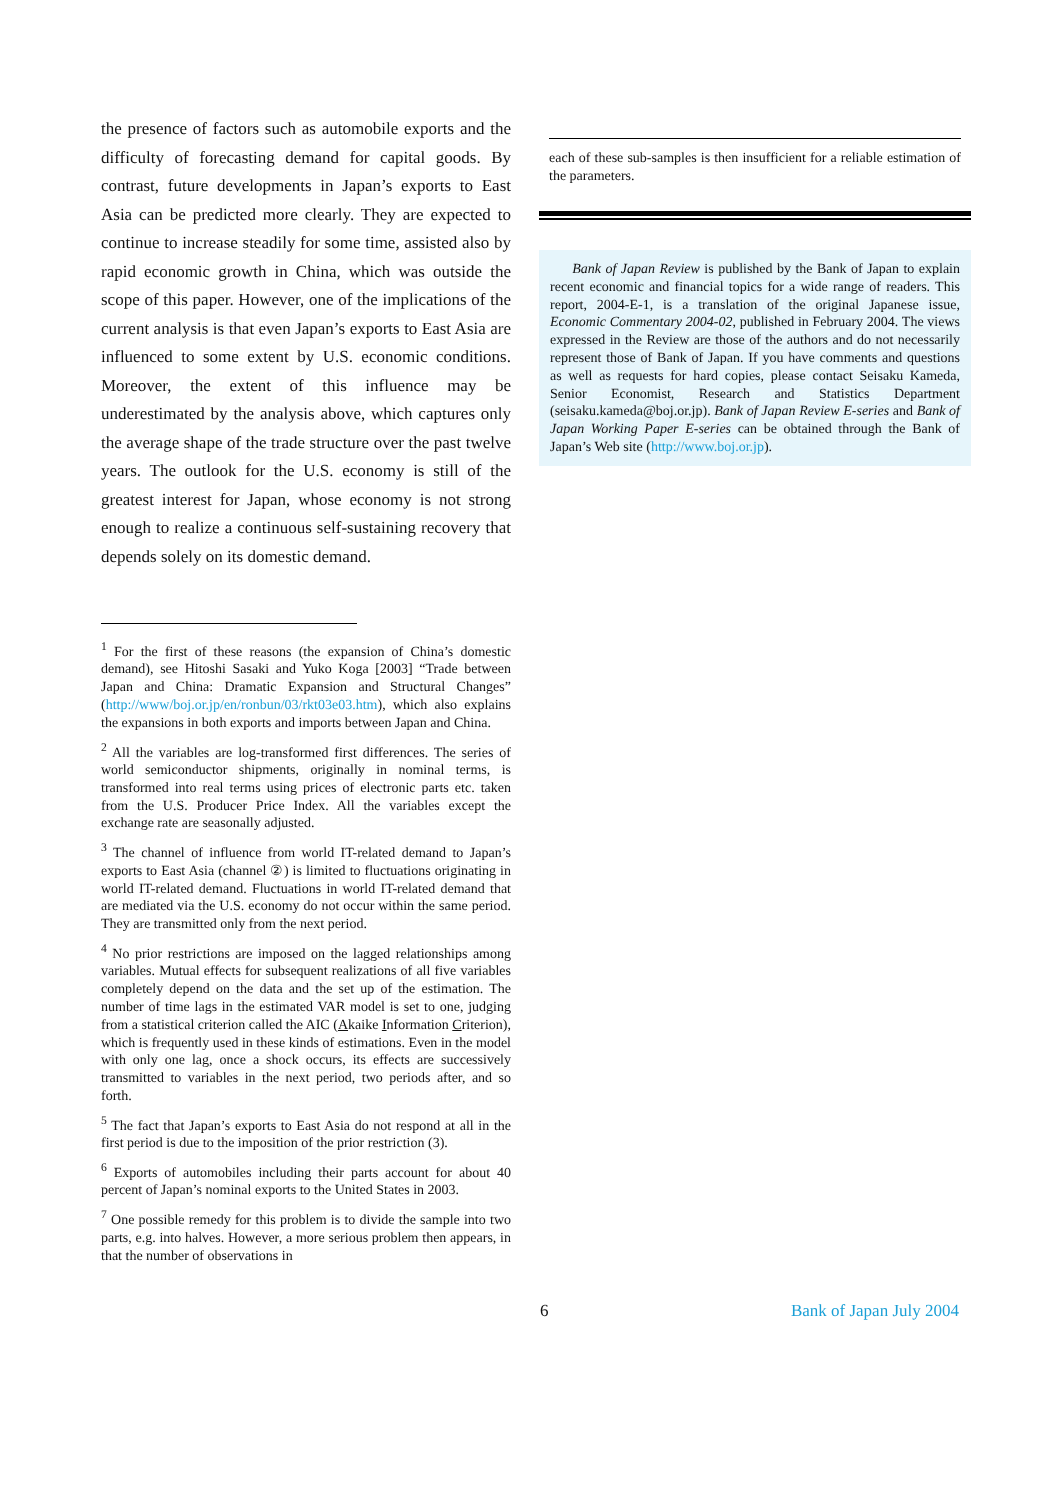the presence of factors such as automobile exports and the difficulty of forecasting demand for capital goods. By contrast, future developments in Japan’s exports to East Asia can be predicted more clearly. They are expected to continue to increase steadily for some time, assisted also by rapid economic growth in China, which was outside the scope of this paper. However, one of the implications of the current analysis is that even Japan’s exports to East Asia are influenced to some extent by U.S. economic conditions. Moreover, the extent of this influence may be underestimated by the analysis above, which captures only the average shape of the trade structure over the past twelve years. The outlook for the U.S. economy is still of the greatest interest for Japan, whose economy is not strong enough to realize a continuous self-sustaining recovery that depends solely on its domestic demand.
<sup>1</sup> For the first of these reasons (the expansion of China’s domestic demand), see Hitoshi Sasaki and Yuko Koga [2003] “Trade between Japan and China: Dramatic Expansion and Structural Changes” (http://www/boj.or.jp/en/ronbun/03/rkt03e03.htm), which also explains the expansions in both exports and imports between Japan and China.
<sup>2</sup> All the variables are log-transformed first differences. The series of world semiconductor shipments, originally in nominal terms, is transformed into real terms using prices of electronic parts etc. taken from the U.S. Producer Price Index. All the variables except the exchange rate are seasonally adjusted.
<sup>3</sup> The channel of influence from world IT-related demand to Japan’s exports to East Asia (channel ②) is limited to fluctuations originating in world IT-related demand. Fluctuations in world IT-related demand that are mediated via the U.S. economy do not occur within the same period. They are transmitted only from the next period.
<sup>4</sup> No prior restrictions are imposed on the lagged relationships among variables. Mutual effects for subsequent realizations of all five variables completely depend on the data and the set up of the estimation. The number of time lags in the estimated VAR model is set to one, judging from a statistical criterion called the AIC (Akaike Information Criterion), which is frequently used in these kinds of estimations. Even in the model with only one lag, once a shock occurs, its effects are successively transmitted to variables in the next period, two periods after, and so forth.
<sup>5</sup> The fact that Japan’s exports to East Asia do not respond at all in the first period is due to the imposition of the prior restriction (3).
<sup>6</sup> Exports of automobiles including their parts account for about 40 percent of Japan’s nominal exports to the United States in 2003.
<sup>7</sup> One possible remedy for this problem is to divide the sample into two parts, e.g. into halves. However, a more serious problem then appears, in that the number of observations in
each of these sub-samples is then insufficient for a reliable estimation of the parameters.
Bank of Japan Review is published by the Bank of Japan to explain recent economic and financial topics for a wide range of readers. This report, 2004-E-1, is a translation of the original Japanese issue, Economic Commentary 2004-02, published in February 2004. The views expressed in the Review are those of the authors and do not necessarily represent those of Bank of Japan. If you have comments and questions as well as requests for hard copies, please contact Seisaku Kameda, Senior Economist, Research and Statistics Department (seisaku.kameda@boj.or.jp). Bank of Japan Review E-series and Bank of Japan Working Paper E-series can be obtained through the Bank of Japan’s Web site (http://www.boj.or.jp).
6 Bank of Japan July 2004